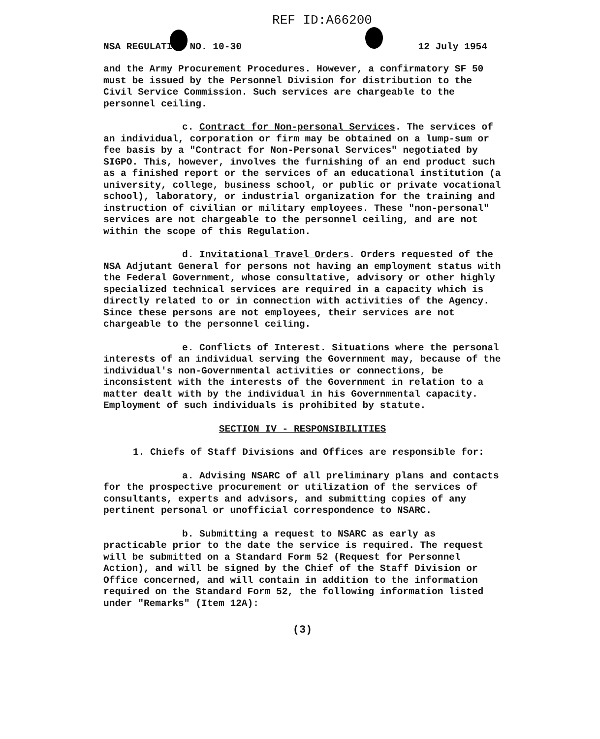REF ID:A66200
NSA REGULATION NO. 10-30 12 July 1954
and the Army Procurement Procedures. However, a confirmatory SF 50 must be issued by the Personnel Division for distribution to the Civil Service Commission. Such services are chargeable to the personnel ceiling.
c. Contract for Non-personal Services. The services of an individual, corporation or firm may be obtained on a lump-sum or fee basis by a "Contract for Non-Personal Services" negotiated by SIGPO. This, however, involves the furnishing of an end product such as a finished report or the services of an educational institution (a university, college, business school, or public or private vocational school), laboratory, or industrial organization for the training and instruction of civilian or military employees. These "non-personal" services are not chargeable to the personnel ceiling, and are not within the scope of this Regulation.
d. Invitational Travel Orders. Orders requested of the NSA Adjutant General for persons not having an employment status with the Federal Government, whose consultative, advisory or other highly specialized technical services are required in a capacity which is directly related to or in connection with activities of the Agency. Since these persons are not employees, their services are not chargeable to the personnel ceiling.
e. Conflicts of Interest. Situations where the personal interests of an individual serving the Government may, because of the individual's non-Governmental activities or connections, be inconsistent with the interests of the Government in relation to a matter dealt with by the individual in his Governmental capacity. Employment of such individuals is prohibited by statute.
SECTION IV - RESPONSIBILITIES
1. Chiefs of Staff Divisions and Offices are responsible for:
a. Advising NSARC of all preliminary plans and contacts for the prospective procurement or utilization of the services of consultants, experts and advisors, and submitting copies of any pertinent personal or unofficial correspondence to NSARC.
b. Submitting a request to NSARC as early as practicable prior to the date the service is required. The request will be submitted on a Standard Form 52 (Request for Personnel Action), and will be signed by the Chief of the Staff Division or Office concerned, and will contain in addition to the information required on the Standard Form 52, the following information listed under "Remarks" (Item 12A):
(3)